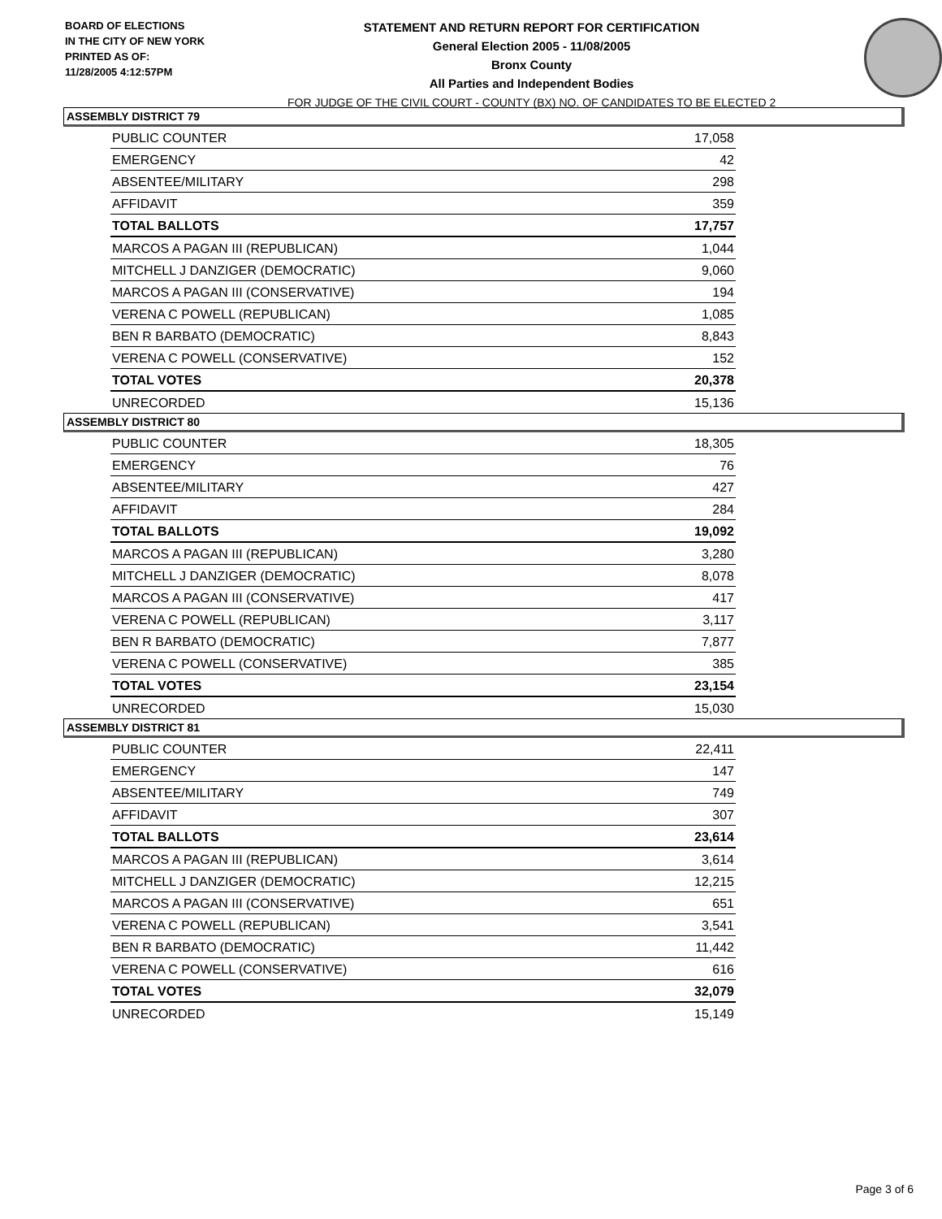BOARD OF ELECTIONS
IN THE CITY OF NEW YORK
PRINTED AS OF:
11/28/2005 4:12:57PM
STATEMENT AND RETURN REPORT FOR CERTIFICATION
General Election 2005 - 11/08/2005
Bronx County
All Parties and Independent Bodies
FOR JUDGE OF THE CIVIL COURT - COUNTY (BX) NO. OF CANDIDATES TO BE ELECTED 2
ASSEMBLY DISTRICT 79
| PUBLIC COUNTER | 17,058 |
| EMERGENCY | 42 |
| ABSENTEE/MILITARY | 298 |
| AFFIDAVIT | 359 |
| TOTAL BALLOTS | 17,757 |
| MARCOS A PAGAN III (REPUBLICAN) | 1,044 |
| MITCHELL J DANZIGER (DEMOCRATIC) | 9,060 |
| MARCOS A PAGAN III (CONSERVATIVE) | 194 |
| VERENA C POWELL (REPUBLICAN) | 1,085 |
| BEN R BARBATO (DEMOCRATIC) | 8,843 |
| VERENA C POWELL (CONSERVATIVE) | 152 |
| TOTAL VOTES | 20,378 |
| UNRECORDED | 15,136 |
ASSEMBLY DISTRICT 80
| PUBLIC COUNTER | 18,305 |
| EMERGENCY | 76 |
| ABSENTEE/MILITARY | 427 |
| AFFIDAVIT | 284 |
| TOTAL BALLOTS | 19,092 |
| MARCOS A PAGAN III (REPUBLICAN) | 3,280 |
| MITCHELL J DANZIGER (DEMOCRATIC) | 8,078 |
| MARCOS A PAGAN III (CONSERVATIVE) | 417 |
| VERENA C POWELL (REPUBLICAN) | 3,117 |
| BEN R BARBATO (DEMOCRATIC) | 7,877 |
| VERENA C POWELL (CONSERVATIVE) | 385 |
| TOTAL VOTES | 23,154 |
| UNRECORDED | 15,030 |
ASSEMBLY DISTRICT 81
| PUBLIC COUNTER | 22,411 |
| EMERGENCY | 147 |
| ABSENTEE/MILITARY | 749 |
| AFFIDAVIT | 307 |
| TOTAL BALLOTS | 23,614 |
| MARCOS A PAGAN III (REPUBLICAN) | 3,614 |
| MITCHELL J DANZIGER (DEMOCRATIC) | 12,215 |
| MARCOS A PAGAN III (CONSERVATIVE) | 651 |
| VERENA C POWELL (REPUBLICAN) | 3,541 |
| BEN R BARBATO (DEMOCRATIC) | 11,442 |
| VERENA C POWELL (CONSERVATIVE) | 616 |
| TOTAL VOTES | 32,079 |
| UNRECORDED | 15,149 |
Page 3 of 6